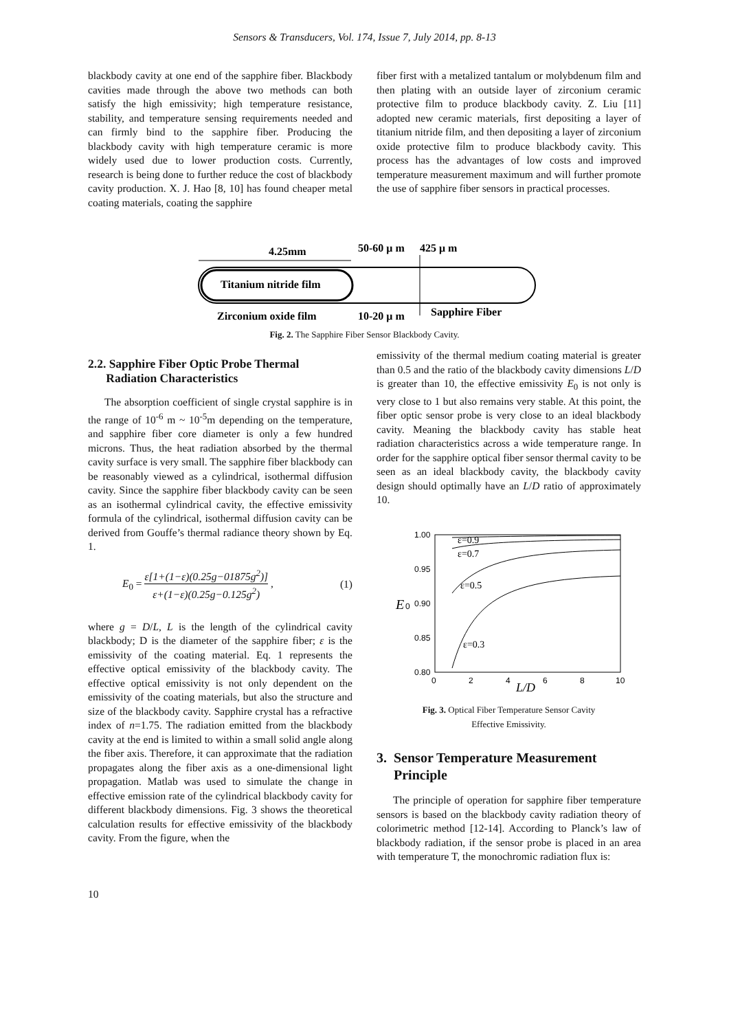Sensors & Transducers, Vol. 174, Issue 7, July 2014, pp. 8-13
blackbody cavity at one end of the sapphire fiber. Blackbody cavities made through the above two methods can both satisfy the high emissivity; high temperature resistance, stability, and temperature sensing requirements needed and can firmly bind to the sapphire fiber. Producing the blackbody cavity with high temperature ceramic is more widely used due to lower production costs. Currently, research is being done to further reduce the cost of blackbody cavity production. X. J. Hao [8, 10] has found cheaper metal coating materials, coating the sapphire
fiber first with a metalized tantalum or molybdenum film and then plating with an outside layer of zirconium ceramic protective film to produce blackbody cavity. Z. Liu [11] adopted new ceramic materials, first depositing a layer of titanium nitride film, and then depositing a layer of zirconium oxide protective film to produce blackbody cavity. This process has the advantages of low costs and improved temperature measurement maximum and will further promote the use of sapphire fiber sensors in practical processes.
4.25mm
50-60 μ m
425 μ m
Titanium nitride film
Zirconium oxide film
10-20 μ m
Sapphire Fiber
Fig. 2. The Sapphire Fiber Sensor Blackbody Cavity.
2.2. Sapphire Fiber Optic Probe Thermal
Radiation Characteristics
The absorption coefficient of single crystal sapphire is in the range of 10<sup>-6</sup> m ~ 10<sup>-5</sup>m depending on the temperature, and sapphire fiber core diameter is only a few hundred microns. Thus, the heat radiation absorbed by the thermal cavity surface is very small. The sapphire fiber blackbody can be reasonably viewed as a cylindrical, isothermal diffusion cavity. Since the sapphire fiber blackbody cavity can be seen as an isothermal cylindrical cavity, the effective emissivity formula of the cylindrical, isothermal diffusion cavity can be derived from Gouffe’s thermal radiance theory shown by Eq. 1.
E<sub>0</sub> = ε[1+(1−ε)(0.25g−01875g<sup>2</sup>)] ε+(1−ε)(0.25g−0.125g<sup>2</sup>) ,
(1)
where g = D/L, L is the length of the cylindrical cavity blackbody; D is the diameter of the sapphire fiber; ε is the emissivity of the coating material. Eq. 1 represents the effective optical emissivity of the blackbody cavity. The effective optical emissivity is not only dependent on the emissivity of the coating materials, but also the structure and size of the blackbody cavity. Sapphire crystal has a refractive index of n=1.75. The radiation emitted from the blackbody cavity at the end is limited to within a small solid angle along the fiber axis. Therefore, it can approximate that the radiation propagates along the fiber axis as a one-dimensional light propagation. Matlab was used to simulate the change in effective emission rate of the cylindrical blackbody cavity for different blackbody dimensions. Fig. 3 shows the theoretical calculation results for effective emissivity of the blackbody cavity. From the figure, when the
emissivity of the thermal medium coating material is greater than 0.5 and the ratio of the blackbody cavity dimensions L/D is greater than 10, the effective emissivity E<sub>0</sub> is not only is very close to 1 but also remains very stable. At this point, the fiber optic sensor probe is very close to an ideal blackbody cavity. Meaning the blackbody cavity has stable heat radiation characteristics across a wide temperature range. In order for the sapphire optical fiber sensor thermal cavity to be seen as an ideal blackbody cavity, the blackbody cavity design should optimally have an L/D ratio of approximately 10.
1.00
0.95
0.90
0.85
0.80
E
0
0
2
4
6
8
10
L/D
ε=0.9
ε=0.7
ε=0.5
ε=0.3
Fig. 3. Optical Fiber Temperature Sensor Cavity
Effective Emissivity.
3. Sensor Temperature Measurement
Principle
The principle of operation for sapphire fiber temperature sensors is based on the blackbody cavity radiation theory of colorimetric method [12-14]. According to Planck’s law of blackbody radiation, if the sensor probe is placed in an area with temperature T, the monochromic radiation flux is:
10